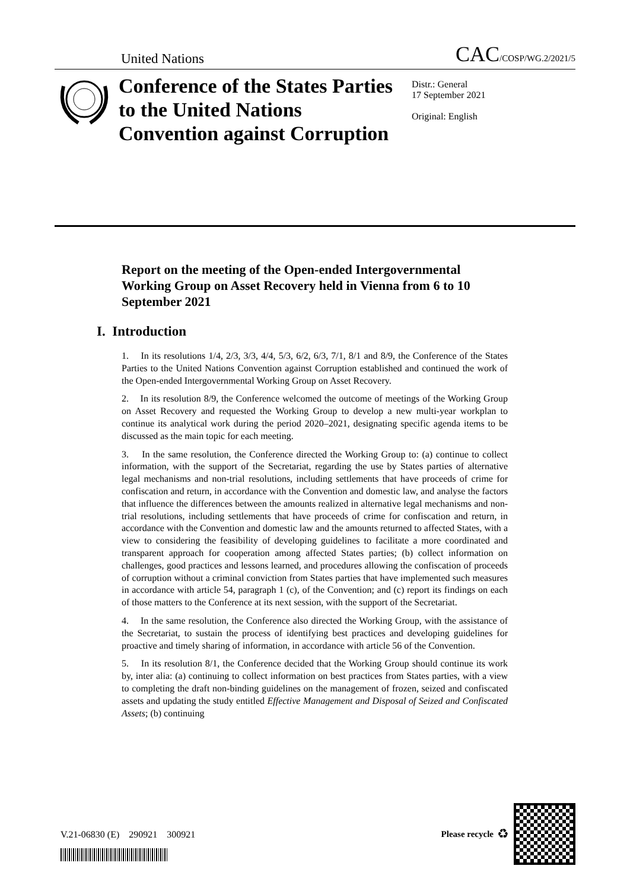United Nations CAC/COSP/WG.2/2021/5
Conference of the States Parties to the United Nations Convention against Corruption
Distr.: General
17 September 2021
Original: English
Report on the meeting of the Open-ended Intergovernmental Working Group on Asset Recovery held in Vienna from 6 to 10 September 2021
I. Introduction
1. In its resolutions 1/4, 2/3, 3/3, 4/4, 5/3, 6/2, 6/3, 7/1, 8/1 and 8/9, the Conference of the States Parties to the United Nations Convention against Corruption established and continued the work of the Open-ended Intergovernmental Working Group on Asset Recovery.
2. In its resolution 8/9, the Conference welcomed the outcome of meetings of the Working Group on Asset Recovery and requested the Working Group to develop a new multi-year workplan to continue its analytical work during the period 2020–2021, designating specific agenda items to be discussed as the main topic for each meeting.
3. In the same resolution, the Conference directed the Working Group to: (a) continue to collect information, with the support of the Secretariat, regarding the use by States parties of alternative legal mechanisms and non-trial resolutions, including settlements that have proceeds of crime for confiscation and return, in accordance with the Convention and domestic law, and analyse the factors that influence the differences between the amounts realized in alternative legal mechanisms and non-trial resolutions, including settlements that have proceeds of crime for confiscation and return, in accordance with the Convention and domestic law and the amounts returned to affected States, with a view to considering the feasibility of developing guidelines to facilitate a more coordinated and transparent approach for cooperation among affected States parties; (b) collect information on challenges, good practices and lessons learned, and procedures allowing the confiscation of proceeds of corruption without a criminal conviction from States parties that have implemented such measures in accordance with article 54, paragraph 1 (c), of the Convention; and (c) report its findings on each of those matters to the Conference at its next session, with the support of the Secretariat.
4. In the same resolution, the Conference also directed the Working Group, with the assistance of the Secretariat, to sustain the process of identifying best practices and developing guidelines for proactive and timely sharing of information, in accordance with article 56 of the Convention.
5. In its resolution 8/1, the Conference decided that the Working Group should continue its work by, inter alia: (a) continuing to collect information on best practices from States parties, with a view to completing the draft non-binding guidelines on the management of frozen, seized and confiscated assets and updating the study entitled Effective Management and Disposal of Seized and Confiscated Assets; (b) continuing
V.21-06830 (E) 290921 300921
Please recycle ♻